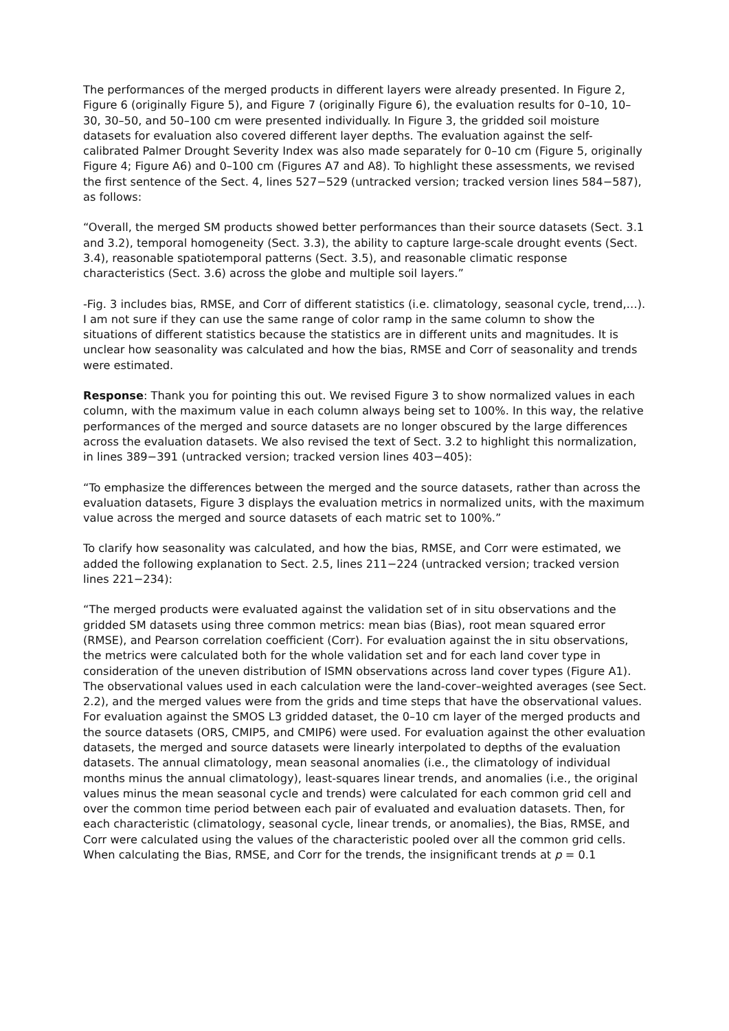The performances of the merged products in different layers were already presented. In Figure 2, Figure 6 (originally Figure 5), and Figure 7 (originally Figure 6), the evaluation results for 0–10, 10–30, 30–50, and 50–100 cm were presented individually. In Figure 3, the gridded soil moisture datasets for evaluation also covered different layer depths. The evaluation against the self-calibrated Palmer Drought Severity Index was also made separately for 0–10 cm (Figure 5, originally Figure 4; Figure A6) and 0–100 cm (Figures A7 and A8). To highlight these assessments, we revised the first sentence of the Sect. 4, lines 527−529 (untracked version; tracked version lines 584−587), as follows:
“Overall, the merged SM products showed better performances than their source datasets (Sect. 3.1 and 3.2), temporal homogeneity (Sect. 3.3), the ability to capture large-scale drought events (Sect. 3.4), reasonable spatiotemporal patterns (Sect. 3.5), and reasonable climatic response characteristics (Sect. 3.6) across the globe and multiple soil layers.”
-Fig. 3 includes bias, RMSE, and Corr of different statistics (i.e. climatology, seasonal cycle, trend,…). I am not sure if they can use the same range of color ramp in the same column to show the situations of different statistics because the statistics are in different units and magnitudes. It is unclear how seasonality was calculated and how the bias, RMSE and Corr of seasonality and trends were estimated.
Response: Thank you for pointing this out. We revised Figure 3 to show normalized values in each column, with the maximum value in each column always being set to 100%. In this way, the relative performances of the merged and source datasets are no longer obscured by the large differences across the evaluation datasets. We also revised the text of Sect. 3.2 to highlight this normalization, in lines 389−391 (untracked version; tracked version lines 403−405):
“To emphasize the differences between the merged and the source datasets, rather than across the evaluation datasets, Figure 3 displays the evaluation metrics in normalized units, with the maximum value across the merged and source datasets of each matric set to 100%.”
To clarify how seasonality was calculated, and how the bias, RMSE, and Corr were estimated, we added the following explanation to Sect. 2.5, lines 211−224 (untracked version; tracked version lines 221−234):
“The merged products were evaluated against the validation set of in situ observations and the gridded SM datasets using three common metrics: mean bias (Bias), root mean squared error (RMSE), and Pearson correlation coefficient (Corr). For evaluation against the in situ observations, the metrics were calculated both for the whole validation set and for each land cover type in consideration of the uneven distribution of ISMN observations across land cover types (Figure A1). The observational values used in each calculation were the land-cover–weighted averages (see Sect. 2.2), and the merged values were from the grids and time steps that have the observational values. For evaluation against the SMOS L3 gridded dataset, the 0–10 cm layer of the merged products and the source datasets (ORS, CMIP5, and CMIP6) were used. For evaluation against the other evaluation datasets, the merged and source datasets were linearly interpolated to depths of the evaluation datasets. The annual climatology, mean seasonal anomalies (i.e., the climatology of individual months minus the annual climatology), least-squares linear trends, and anomalies (i.e., the original values minus the mean seasonal cycle and trends) were calculated for each common grid cell and over the common time period between each pair of evaluated and evaluation datasets. Then, for each characteristic (climatology, seasonal cycle, linear trends, or anomalies), the Bias, RMSE, and Corr were calculated using the values of the characteristic pooled over all the common grid cells. When calculating the Bias, RMSE, and Corr for the trends, the insignificant trends at p = 0.1